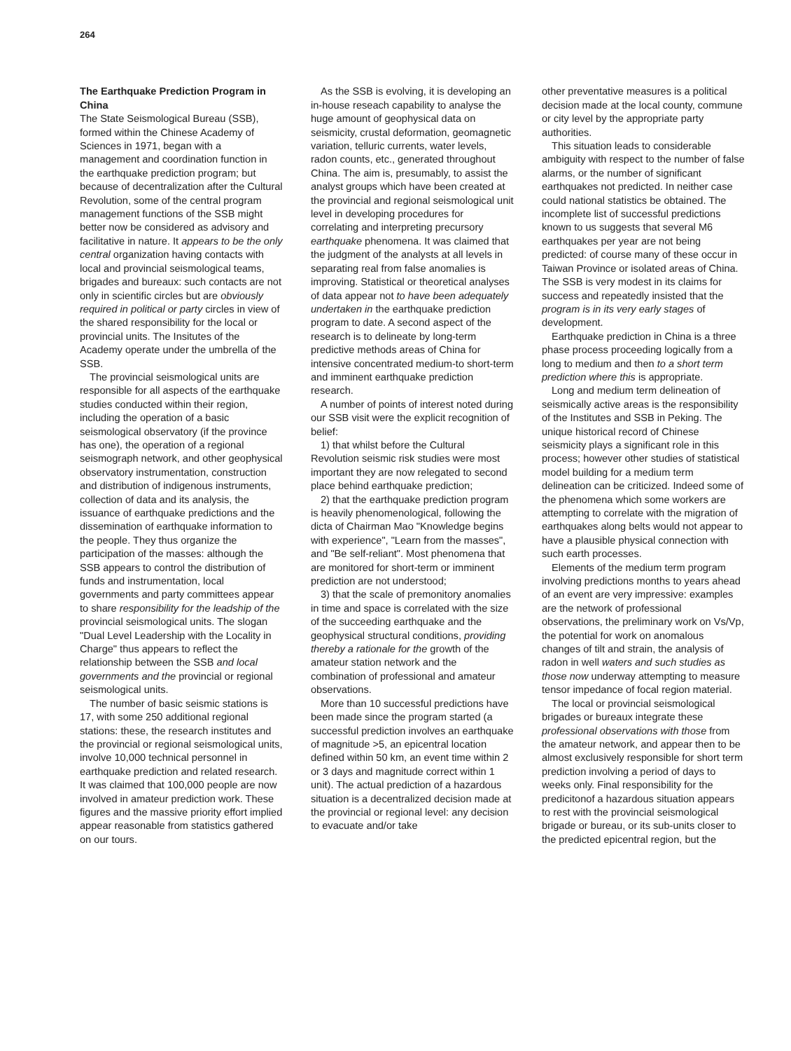264
The Earthquake Prediction Program in China
The State Seismological Bureau (SSB), formed within the Chinese Academy of Sciences in 1971, began with a management and coordination function in the earthquake prediction program; but because of decentralization after the Cultural Revolution, some of the central program management functions of the SSB might better now be considered as advisory and facilitative in nature. It appears to be the only central organization having contacts with local and provincial seismological teams, brigades and bureaux: such contacts are not only in scientific circles but are obviously required in political or party circles in view of the shared responsibility for the local or provincial units. The Insitutes of the Academy operate under the umbrella of the SSB.
The provincial seismological units are responsible for all aspects of the earthquake studies conducted within their region, including the operation of a basic seismological observatory (if the province has one), the operation of a regional seismograph network, and other geophysical observatory instrumentation, construction and distribution of indigenous instruments, collection of data and its analysis, the issuance of earthquake predictions and the dissemination of earthquake information to the people. They thus organize the participation of the masses: although the SSB appears to control the distribution of funds and instrumentation, local governments and party committees appear to share responsibility for the leadship of the provincial seismological units. The slogan "Dual Level Leadership with the Locality in Charge" thus appears to reflect the relationship between the SSB and local governments and the provincial or regional seismological units.
The number of basic seismic stations is 17, with some 250 additional regional stations: these, the research institutes and the provincial or regional seismological units, involve 10,000 technical personnel in earthquake prediction and related research. It was claimed that 100,000 people are now involved in amateur prediction work. These figures and the massive priority effort implied appear reasonable from statistics gathered on our tours.
As the SSB is evolving, it is developing an in-house reseach capability to analyse the huge amount of geophysical data on seismicity, crustal deformation, geomagnetic variation, telluric currents, water levels, radon counts, etc., generated throughout China. The aim is, presumably, to assist the analyst groups which have been created at the provincial and regional seismological unit level in developing procedures for correlating and interpreting precursory earthquake phenomena. It was claimed that the judgment of the analysts at all levels in separating real from false anomalies is improving. Statistical or theoretical analyses of data appear not to have been adequately undertaken in the earthquake prediction program to date. A second aspect of the research is to delineate by long-term predictive methods areas of China for intensive concentrated medium-to short-term and imminent earthquake prediction research.
A number of points of interest noted during our SSB visit were the explicit recognition of belief:
1) that whilst before the Cultural Revolution seismic risk studies were most important they are now relegated to second place behind earthquake prediction;
2) that the earthquake prediction program is heavily phenomenological, following the dicta of Chairman Mao "Knowledge begins with experience", "Learn from the masses", and "Be self-reliant". Most phenomena that are monitored for short-term or imminent prediction are not understood;
3) that the scale of premonitory anomalies in time and space is correlated with the size of the succeeding earthquake and the geophysical structural conditions, providing thereby a rationale for the growth of the amateur station network and the combination of professional and amateur observations.
More than 10 successful predictions have been made since the program started (a successful prediction involves an earthquake of magnitude >5, an epicentral location defined within 50 km, an event time within 2 or 3 days and magnitude correct within 1 unit). The actual prediction of a hazardous situation is a decentralized decision made at the provincial or regional level: any decision to evacuate and/or take
other preventative measures is a political decision made at the local county, commune or city level by the appropriate party authorities.
This situation leads to considerable ambiguity with respect to the number of false alarms, or the number of significant earthquakes not predicted. In neither case could national statistics be obtained. The incomplete list of successful predictions known to us suggests that several M6 earthquakes per year are not being predicted: of course many of these occur in Taiwan Province or isolated areas of China. The SSB is very modest in its claims for success and repeatedly insisted that the program is in its very early stages of development.
Earthquake prediction in China is a three phase process proceeding logically from a long to medium and then to a short term prediction where this is appropriate.
Long and medium term delineation of seismically active areas is the responsibility of the Institutes and SSB in Peking. The unique historical record of Chinese seismicity plays a significant role in this process; however other studies of statistical model building for a medium term delineation can be criticized. Indeed some of the phenomena which some workers are attempting to correlate with the migration of earthquakes along belts would not appear to have a plausible physical connection with such earth processes.
Elements of the medium term program involving predictions months to years ahead of an event are very impressive: examples are the network of professional observations, the preliminary work on Vs/Vp, the potential for work on anomalous changes of tilt and strain, the analysis of radon in well waters and such studies as those now underway attempting to measure tensor impedance of focal region material.
The local or provincial seismological brigades or bureaux integrate these professional observations with those from the amateur network, and appear then to be almost exclusively responsible for short term prediction involving a period of days to weeks only. Final responsibility for the predicitonof a hazardous situation appears to rest with the provincial seismological brigade or bureau, or its sub-units closer to the predicted epicentral region, but the